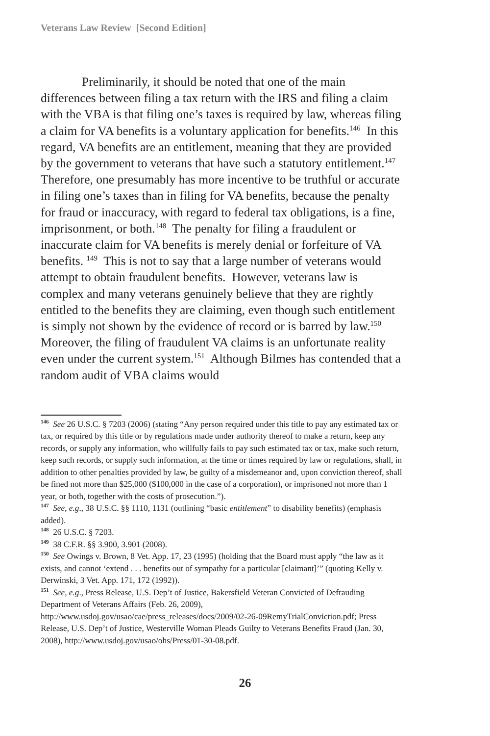Veterans Law Review [Second Edition]
Preliminarily, it should be noted that one of the main differences between filing a tax return with the IRS and filing a claim with the VBA is that filing one’s taxes is required by law, whereas filing a claim for VA benefits is a voluntary application for benefits.<sup>146</sup> In this regard, VA benefits are an entitlement, meaning that they are provided by the government to veterans that have such a statutory entitlement.<sup>147</sup> Therefore, one presumably has more incentive to be truthful or accurate in filing one’s taxes than in filing for VA benefits, because the penalty for fraud or inaccuracy, with regard to federal tax obligations, is a fine, imprisonment, or both.<sup>148</sup> The penalty for filing a fraudulent or inaccurate claim for VA benefits is merely denial or forfeiture of VA benefits. <sup>149</sup> This is not to say that a large number of veterans would attempt to obtain fraudulent benefits. However, veterans law is complex and many veterans genuinely believe that they are rightly entitled to the benefits they are claiming, even though such entitlement is simply not shown by the evidence of record or is barred by law.<sup>150</sup> Moreover, the filing of fraudulent VA claims is an unfortunate reality even under the current system.<sup>151</sup> Although Bilmes has contended that a random audit of VBA claims would
<sup>146</sup> See 26 U.S.C. § 7203 (2006) (stating “Any person required under this title to pay any estimated tax or tax, or required by this title or by regulations made under authority thereof to make a return, keep any records, or supply any information, who willfully fails to pay such estimated tax or tax, make such return, keep such records, or supply such information, at the time or times required by law or regulations, shall, in addition to other penalties provided by law, be guilty of a misdemeanor and, upon conviction thereof, shall be fined not more than $25,000 ($100,000 in the case of a corporation), or imprisoned not more than 1 year, or both, together with the costs of prosecution.”).
<sup>147</sup> See, e.g., 38 U.S.C. §§ 1110, 1131 (outlining “basic entitlement” to disability benefits) (emphasis added).
<sup>148</sup> 26 U.S.C. § 7203.
<sup>149</sup> 38 C.F.R. §§ 3.900, 3.901 (2008).
<sup>150</sup> See Owings v. Brown, 8 Vet. App. 17, 23 (1995) (holding that the Board must apply “the law as it exists, and cannot ‘extend . . . benefits out of sympathy for a particular [claimant]’” (quoting Kelly v. Derwinski, 3 Vet. App. 171, 172 (1992)).
<sup>151</sup> See, e.g., Press Release, U.S. Dep’t of Justice, Bakersfield Veteran Convicted of Defrauding Department of Veterans Affairs (Feb. 26, 2009), http://www.usdoj.gov/usao/cae/press_releases/docs/2009/02-26-09RemyTrialConviction.pdf; Press Release, U.S. Dep’t of Justice, Westerville Woman Pleads Guilty to Veterans Benefits Fraud (Jan. 30, 2008), http://www.usdoj.gov/usao/ohs/Press/01-30-08.pdf.
26